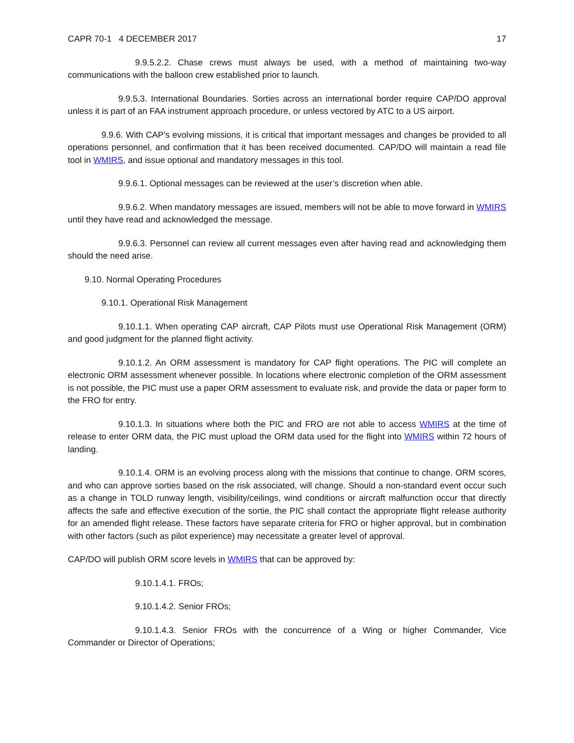CAPR 70-1 4 DECEMBER 2017 17
9.9.5.2.2. Chase crews must always be used, with a method of maintaining two-way communications with the balloon crew established prior to launch.
9.9.5.3. International Boundaries. Sorties across an international border require CAP/DO approval unless it is part of an FAA instrument approach procedure, or unless vectored by ATC to a US airport.
9.9.6. With CAP’s evolving missions, it is critical that important messages and changes be provided to all operations personnel, and confirmation that it has been received documented. CAP/DO will maintain a read file tool in WMIRS, and issue optional and mandatory messages in this tool.
9.9.6.1. Optional messages can be reviewed at the user’s discretion when able.
9.9.6.2. When mandatory messages are issued, members will not be able to move forward in WMIRS until they have read and acknowledged the message.
9.9.6.3. Personnel can review all current messages even after having read and acknowledging them should the need arise.
9.10. Normal Operating Procedures
9.10.1. Operational Risk Management
9.10.1.1. When operating CAP aircraft, CAP Pilots must use Operational Risk Management (ORM) and good judgment for the planned flight activity.
9.10.1.2. An ORM assessment is mandatory for CAP flight operations. The PIC will complete an electronic ORM assessment whenever possible. In locations where electronic completion of the ORM assessment is not possible, the PIC must use a paper ORM assessment to evaluate risk, and provide the data or paper form to the FRO for entry.
9.10.1.3. In situations where both the PIC and FRO are not able to access WMIRS at the time of release to enter ORM data, the PIC must upload the ORM data used for the flight into WMIRS within 72 hours of landing.
9.10.1.4. ORM is an evolving process along with the missions that continue to change. ORM scores, and who can approve sorties based on the risk associated, will change. Should a non-standard event occur such as a change in TOLD runway length, visibility/ceilings, wind conditions or aircraft malfunction occur that directly affects the safe and effective execution of the sortie, the PIC shall contact the appropriate flight release authority for an amended flight release. These factors have separate criteria for FRO or higher approval, but in combination with other factors (such as pilot experience) may necessitate a greater level of approval.
CAP/DO will publish ORM score levels in WMIRS that can be approved by:
9.10.1.4.1. FROs;
9.10.1.4.2. Senior FROs;
9.10.1.4.3. Senior FROs with the concurrence of a Wing or higher Commander, Vice Commander or Director of Operations;